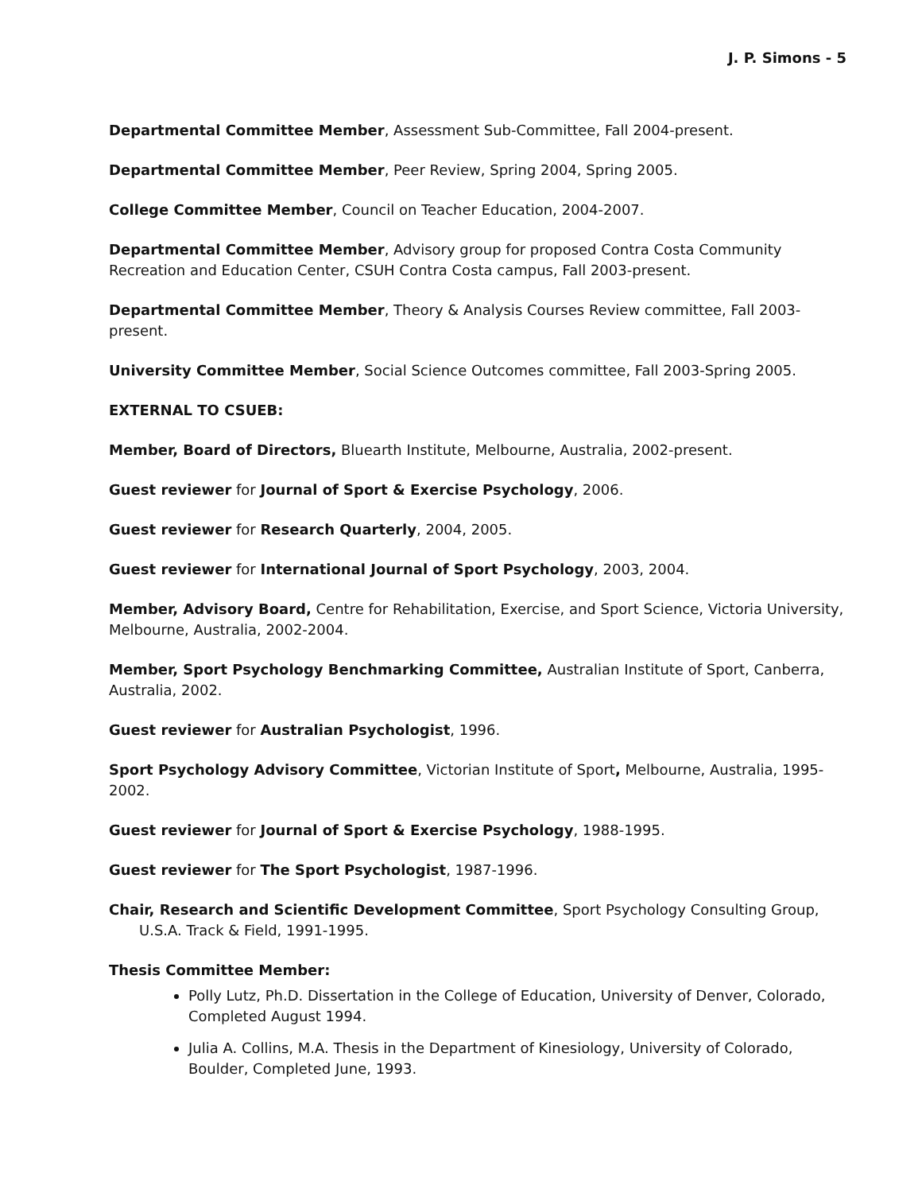J. P. Simons - 5
Departmental Committee Member, Assessment Sub-Committee, Fall 2004-present.
Departmental Committee Member, Peer Review, Spring 2004, Spring 2005.
College Committee Member, Council on Teacher Education, 2004-2007.
Departmental Committee Member, Advisory group for proposed Contra Costa Community Recreation and Education Center, CSUH Contra Costa campus, Fall 2003-present.
Departmental Committee Member, Theory & Analysis Courses Review committee, Fall 2003-present.
University Committee Member, Social Science Outcomes committee, Fall 2003-Spring 2005.
EXTERNAL TO CSUEB:
Member, Board of Directors, Bluearth Institute, Melbourne, Australia, 2002-present.
Guest reviewer for Journal of Sport & Exercise Psychology, 2006.
Guest reviewer for Research Quarterly, 2004, 2005.
Guest reviewer for International Journal of Sport Psychology, 2003, 2004.
Member, Advisory Board, Centre for Rehabilitation, Exercise, and Sport Science, Victoria University, Melbourne, Australia, 2002-2004.
Member, Sport Psychology Benchmarking Committee, Australian Institute of Sport, Canberra, Australia, 2002.
Guest reviewer for Australian Psychologist, 1996.
Sport Psychology Advisory Committee, Victorian Institute of Sport, Melbourne, Australia, 1995-2002.
Guest reviewer for Journal of Sport & Exercise Psychology, 1988-1995.
Guest reviewer for The Sport Psychologist, 1987-1996.
Chair, Research and Scientific Development Committee, Sport Psychology Consulting Group, U.S.A. Track & Field, 1991-1995.
Thesis Committee Member:
Polly Lutz, Ph.D. Dissertation in the College of Education, University of Denver, Colorado, Completed August 1994.
Julia A. Collins, M.A. Thesis in the Department of Kinesiology, University of Colorado, Boulder, Completed June, 1993.